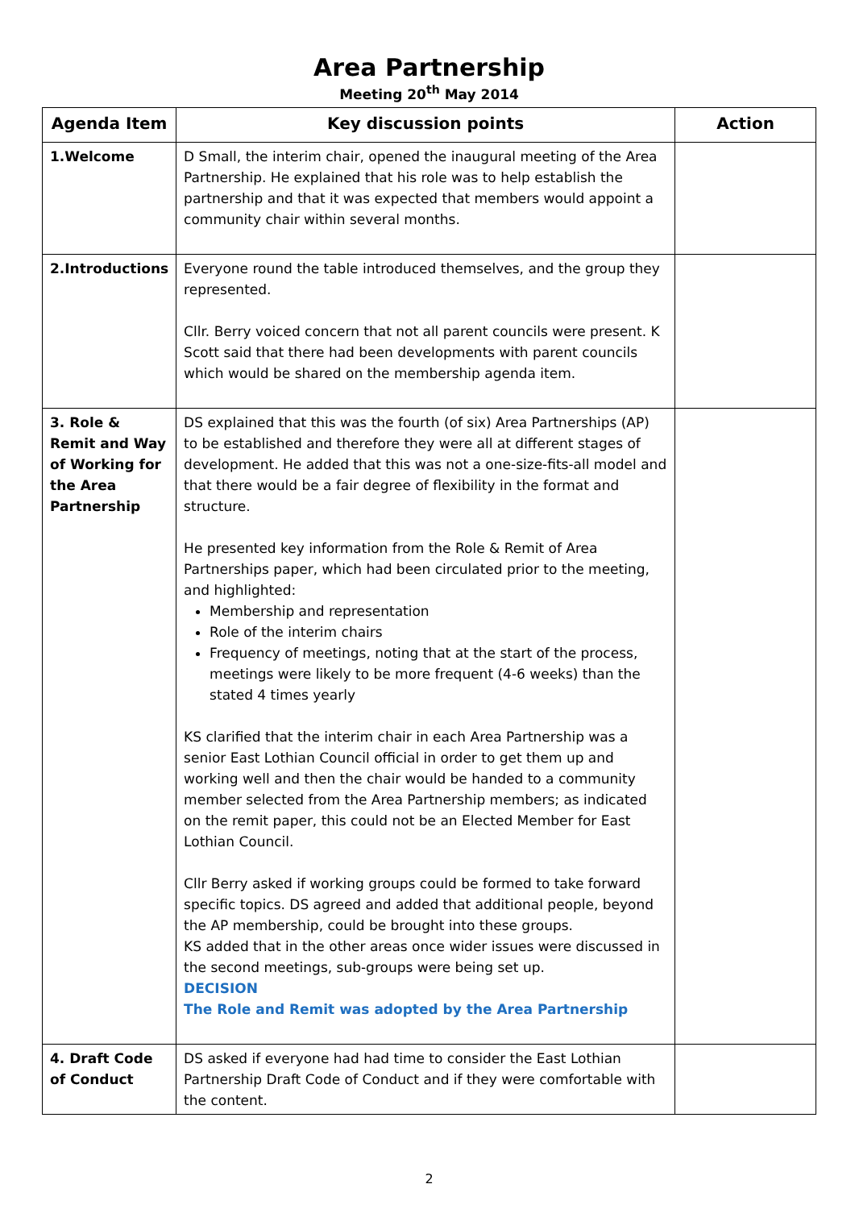Area Partnership
Meeting 20<sup>th</sup> May 2014
| Agenda Item | Key discussion points | Action |
| --- | --- | --- |
| 1.Welcome | D Small, the interim chair, opened the inaugural meeting of the Area Partnership. He explained that his role was to help establish the partnership and that it was expected that members would appoint a community chair within several months. | |
| 2.Introductions | Everyone round the table introduced themselves, and the group they represented. Cllr. Berry voiced concern that not all parent councils were present. K Scott said that there had been developments with parent councils which would be shared on the membership agenda item. | |
| 3. Role & Remit and Way of Working for the Area Partnership | DS explained that this was the fourth (of six) Area Partnerships (AP) to be established and therefore they were all at different stages of development. He added that this was not a one-size-fits-all model and that there would be a fair degree of flexibility in the format and structure. He presented key information from the Role & Remit of Area Partnerships paper, which had been circulated prior to the meeting, and highlighted: Membership and representation Role of the interim chairs Frequency of meetings, noting that at the start of the process, meetings were likely to be more frequent (4-6 weeks) than the stated 4 times yearly KS clarified that the interim chair in each Area Partnership was a senior East Lothian Council official in order to get them up and working well and then the chair would be handed to a community member selected from the Area Partnership members; as indicated on the remit paper, this could not be an Elected Member for East Lothian Council. Cllr Berry asked if working groups could be formed to take forward specific topics. DS agreed and added that additional people, beyond the AP membership, could be brought into these groups. KS added that in the other areas once wider issues were discussed in the second meetings, sub-groups were being set up. DECISION The Role and Remit was adopted by the Area Partnership | |
| 4. Draft Code of Conduct | DS asked if everyone had had time to consider the East Lothian Partnership Draft Code of Conduct and if they were comfortable with the content. | |
2